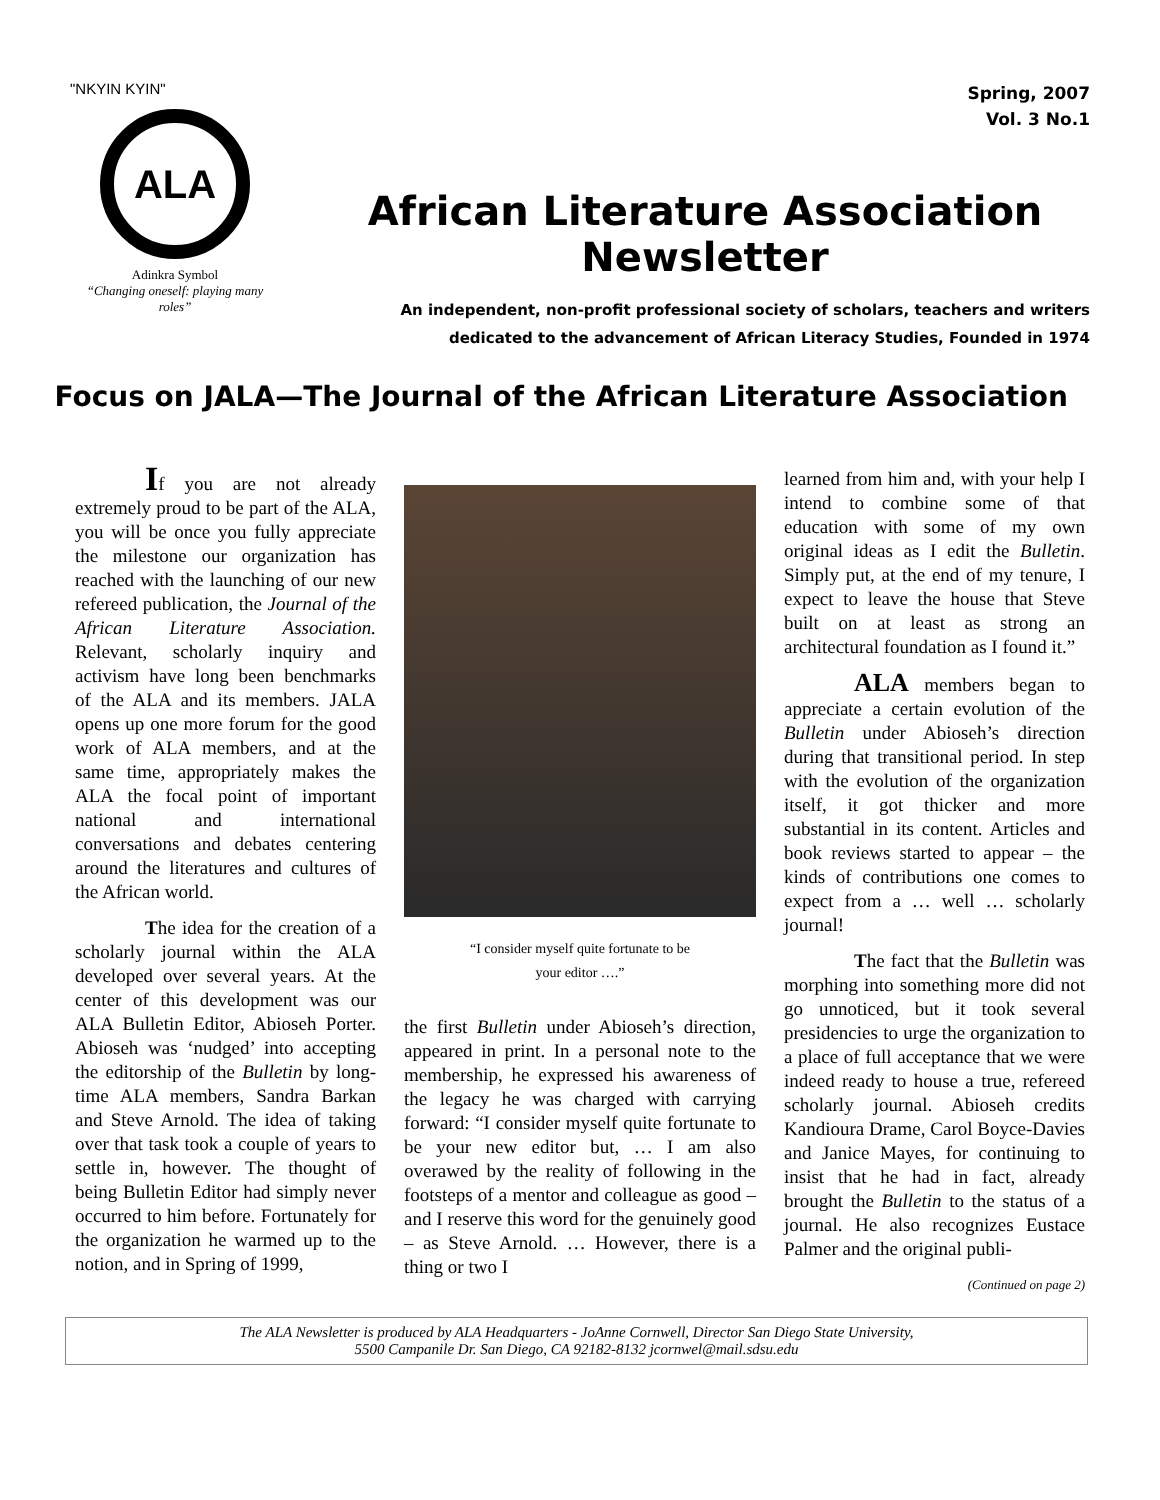"NKYIN KYIN"
ALA
Adinkra Symbol
“Changing oneself: playing many roles”
Spring, 2007
Vol. 3 No.1
African Literature Association Newsletter
An independent, non-profit professional society of scholars, teachers and writers
dedicated to the advancement of African Literacy Studies, Founded in 1974
Focus on JALA—The Journal of the African Literature Association
If you are not already extremely proud to be part of the ALA, you will be once you fully appreciate the milestone our organization has reached with the launching of our new refereed publication, the Journal of the African Literature Association. Relevant, scholarly inquiry and activism have long been benchmarks of the ALA and its members. JALA opens up one more forum for the good work of ALA members, and at the same time, appropriately makes the ALA the focal point of important national and international conversations and debates centering around the literatures and cultures of the African world.
The idea for the creation of a scholarly journal within the ALA developed over several years. At the center of this development was our ALA Bulletin Editor, Abioseh Porter. Abioseh was ‘nudged’ into accepting the editorship of the Bulletin by long-time ALA members, Sandra Barkan and Steve Arnold. The idea of taking over that task took a couple of years to settle in, however. The thought of being Bulletin Editor had simply never occurred to him before. Fortunately for the organization he warmed up to the notion, and in Spring of 1999,
“I consider myself quite fortunate to be
your editor ….”
the first Bulletin under Abioseh’s direction, appeared in print. In a personal note to the membership, he expressed his awareness of the legacy he was charged with carrying forward: “I consider myself quite fortunate to be your new editor but, … I am also overawed by the reality of following in the footsteps of a mentor and colleague as good – and I reserve this word for the genuinely good – as Steve Arnold. … However, there is a thing or two I
learned from him and, with your help I intend to combine some of that education with some of my own original ideas as I edit the Bulletin. Simply put, at the end of my tenure, I expect to leave the house that Steve built on at least as strong an architectural foundation as I found it.”
ALA members began to appreciate a certain evolution of the Bulletin under Abioseh’s direction during that transitional period. In step with the evolution of the organization itself, it got thicker and more substantial in its content. Articles and book reviews started to appear – the kinds of contributions one comes to expect from a … well … scholarly journal!
The fact that the Bulletin was morphing into something more did not go unnoticed, but it took several presidencies to urge the organization to a place of full acceptance that we were indeed ready to house a true, refereed scholarly journal. Abioseh credits Kandioura Drame, Carol Boyce-Davies and Janice Mayes, for continuing to insist that he had in fact, already brought the Bulletin to the status of a journal. He also recognizes Eustace Palmer and the original publi-
(Continued on page 2)
The ALA Newsletter is produced by ALA Headquarters - JoAnne Cornwell, Director San Diego State University,
5500 Campanile Dr. San Diego, CA 92182-8132 jcornwel@mail.sdsu.edu